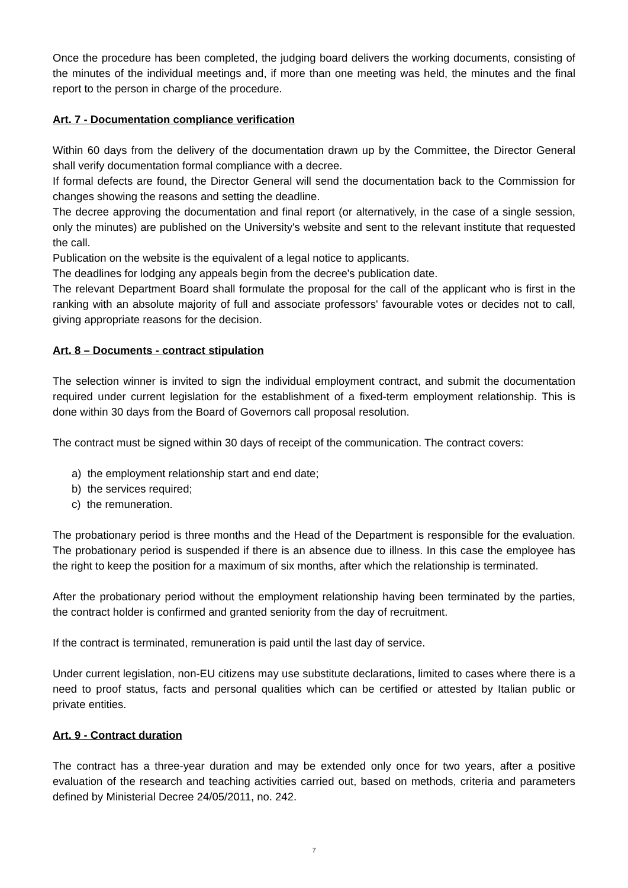Once the procedure has been completed, the judging board delivers the working documents, consisting of the minutes of the individual meetings and, if more than one meeting was held, the minutes and the final report to the person in charge of the procedure.
Art. 7 - Documentation compliance verification
Within 60 days from the delivery of the documentation drawn up by the Committee, the Director General shall verify documentation formal compliance with a decree.
If formal defects are found, the Director General will send the documentation back to the Commission for changes showing the reasons and setting the deadline.
The decree approving the documentation and final report (or alternatively, in the case of a single session, only the minutes) are published on the University's website and sent to the relevant institute that requested the call.
Publication on the website is the equivalent of a legal notice to applicants.
The deadlines for lodging any appeals begin from the decree's publication date.
The relevant Department Board shall formulate the proposal for the call of the applicant who is first in the ranking with an absolute majority of full and associate professors' favourable votes or decides not to call, giving appropriate reasons for the decision.
Art. 8 – Documents - contract stipulation
The selection winner is invited to sign the individual employment contract, and submit the documentation required under current legislation for the establishment of a fixed-term employment relationship. This is done within 30 days from the Board of Governors call proposal resolution.
The contract must be signed within 30 days of receipt of the communication. The contract covers:
a) the employment relationship start and end date;
b) the services required;
c) the remuneration.
The probationary period is three months and the Head of the Department is responsible for the evaluation. The probationary period is suspended if there is an absence due to illness. In this case the employee has the right to keep the position for a maximum of six months, after which the relationship is terminated.
After the probationary period without the employment relationship having been terminated by the parties, the contract holder is confirmed and granted seniority from the day of recruitment.
If the contract is terminated, remuneration is paid until the last day of service.
Under current legislation, non-EU citizens may use substitute declarations, limited to cases where there is a need to proof status, facts and personal qualities which can be certified or attested by Italian public or private entities.
Art. 9 - Contract duration
The contract has a three-year duration and may be extended only once for two years, after a positive evaluation of the research and teaching activities carried out, based on methods, criteria and parameters defined by Ministerial Decree 24/05/2011, no. 242.
7